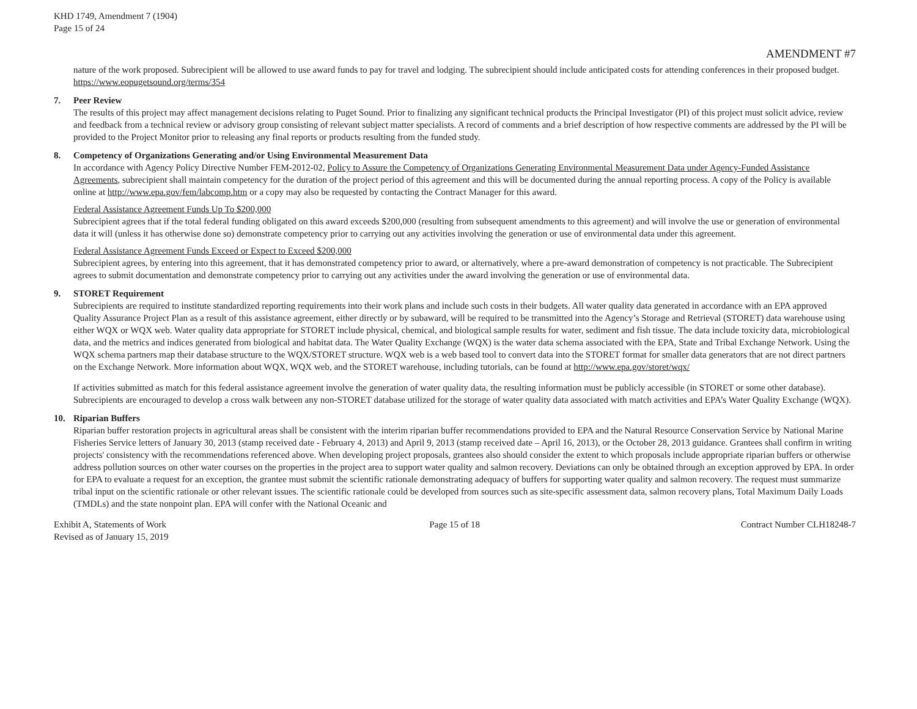KHD 1749, Amendment 7 (1904)
Page 15 of 24
AMENDMENT #7
nature of the work proposed. Subrecipient will be allowed to use award funds to pay for travel and lodging. The subrecipient should include anticipated costs for attending conferences in their proposed budget. https://www.eopugetsound.org/terms/354
7. Peer Review
The results of this project may affect management decisions relating to Puget Sound. Prior to finalizing any significant technical products the Principal Investigator (PI) of this project must solicit advice, review and feedback from a technical review or advisory group consisting of relevant subject matter specialists. A record of comments and a brief description of how respective comments are addressed by the PI will be provided to the Project Monitor prior to releasing any final reports or products resulting from the funded study.
8. Competency of Organizations Generating and/or Using Environmental Measurement Data
In accordance with Agency Policy Directive Number FEM-2012-02, Policy to Assure the Competency of Organizations Generating Environmental Measurement Data under Agency-Funded Assistance Agreements, subrecipient shall maintain competency for the duration of the project period of this agreement and this will be documented during the annual reporting process. A copy of the Policy is available online at http://www.epa.gov/fem/labcomp.htm or a copy may also be requested by contacting the Contract Manager for this award.
Federal Assistance Agreement Funds Up To $200,000
Subrecipient agrees that if the total federal funding obligated on this award exceeds $200,000 (resulting from subsequent amendments to this agreement) and will involve the use or generation of environmental data it will (unless it has otherwise done so) demonstrate competency prior to carrying out any activities involving the generation or use of environmental data under this agreement.
Federal Assistance Agreement Funds Exceed or Expect to Exceed $200,000
Subrecipient agrees, by entering into this agreement, that it has demonstrated competency prior to award, or alternatively, where a pre-award demonstration of competency is not practicable. The Subrecipient agrees to submit documentation and demonstrate competency prior to carrying out any activities under the award involving the generation or use of environmental data.
9. STORET Requirement
Subrecipients are required to institute standardized reporting requirements into their work plans and include such costs in their budgets. All water quality data generated in accordance with an EPA approved Quality Assurance Project Plan as a result of this assistance agreement, either directly or by subaward, will be required to be transmitted into the Agency’s Storage and Retrieval (STORET) data warehouse using either WQX or WQX web. Water quality data appropriate for STORET include physical, chemical, and biological sample results for water, sediment and fish tissue. The data include toxicity data, microbiological data, and the metrics and indices generated from biological and habitat data. The Water Quality Exchange (WQX) is the water data schema associated with the EPA, State and Tribal Exchange Network. Using the WQX schema partners map their database structure to the WQX/STORET structure. WQX web is a web based tool to convert data into the STORET format for smaller data generators that are not direct partners on the Exchange Network. More information about WQX, WQX web, and the STORET warehouse, including tutorials, can be found at http://www.epa.gov/storet/wqx/
If activities submitted as match for this federal assistance agreement involve the generation of water quality data, the resulting information must be publicly accessible (in STORET or some other database). Subrecipients are encouraged to develop a cross walk between any non-STORET database utilized for the storage of water quality data associated with match activities and EPA’s Water Quality Exchange (WQX).
10. Riparian Buffers
Riparian buffer restoration projects in agricultural areas shall be consistent with the interim riparian buffer recommendations provided to EPA and the Natural Resource Conservation Service by National Marine Fisheries Service letters of January 30, 2013 (stamp received date - February 4, 2013) and April 9, 2013 (stamp received date – April 16, 2013), or the October 28, 2013 guidance. Grantees shall confirm in writing projects' consistency with the recommendations referenced above. When developing project proposals, grantees also should consider the extent to which proposals include appropriate riparian buffers or otherwise address pollution sources on other water courses on the properties in the project area to support water quality and salmon recovery. Deviations can only be obtained through an exception approved by EPA. In order for EPA to evaluate a request for an exception, the grantee must submit the scientific rationale demonstrating adequacy of buffers for supporting water quality and salmon recovery. The request must summarize tribal input on the scientific rationale or other relevant issues. The scientific rationale could be developed from sources such as site-specific assessment data, salmon recovery plans, Total Maximum Daily Loads (TMDLs) and the state nonpoint plan. EPA will confer with the National Oceanic and
Exhibit A, Statements of Work
Revised as of January 15, 2019
Page 15 of 18 Contract Number CLH18248-7